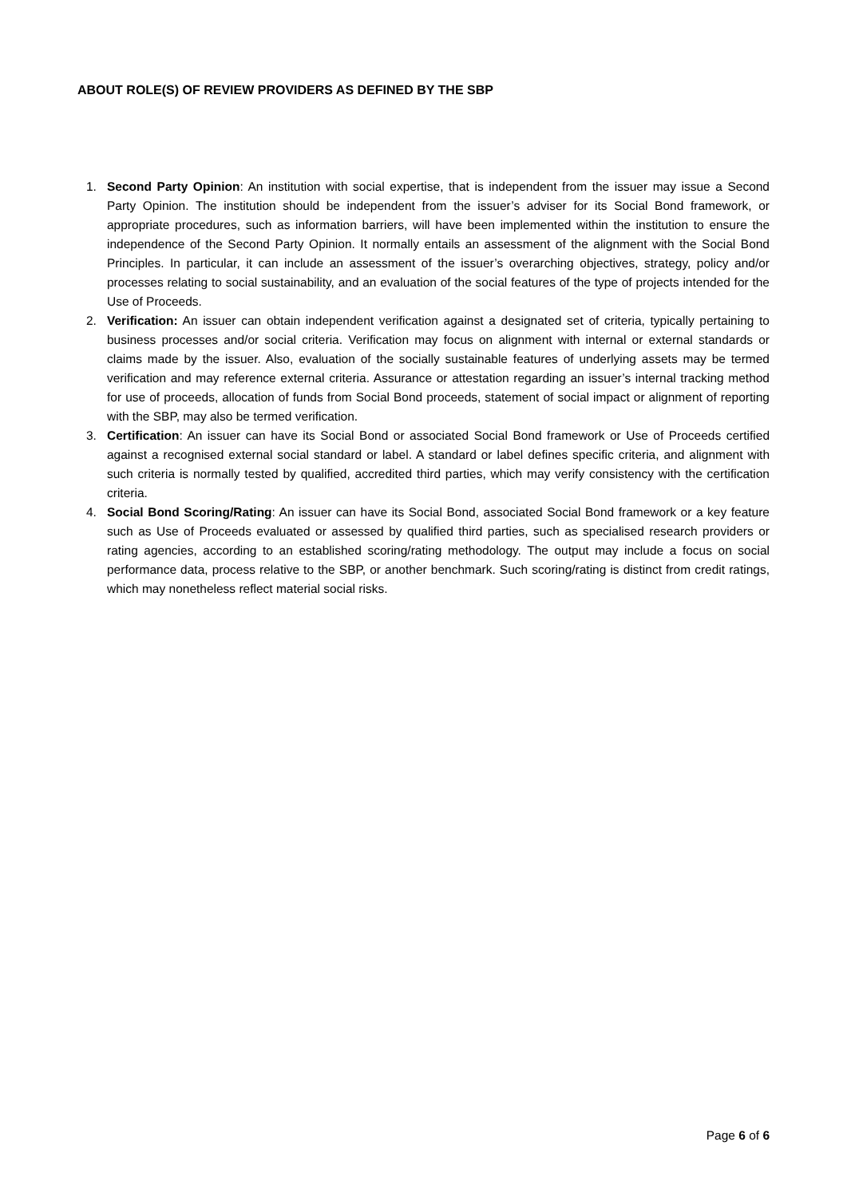ABOUT ROLE(S) OF REVIEW PROVIDERS AS DEFINED BY THE SBP
1. Second Party Opinion: An institution with social expertise, that is independent from the issuer may issue a Second Party Opinion. The institution should be independent from the issuer’s adviser for its Social Bond framework, or appropriate procedures, such as information barriers, will have been implemented within the institution to ensure the independence of the Second Party Opinion. It normally entails an assessment of the alignment with the Social Bond Principles. In particular, it can include an assessment of the issuer’s overarching objectives, strategy, policy and/or processes relating to social sustainability, and an evaluation of the social features of the type of projects intended for the Use of Proceeds.
2. Verification: An issuer can obtain independent verification against a designated set of criteria, typically pertaining to business processes and/or social criteria. Verification may focus on alignment with internal or external standards or claims made by the issuer. Also, evaluation of the socially sustainable features of underlying assets may be termed verification and may reference external criteria. Assurance or attestation regarding an issuer’s internal tracking method for use of proceeds, allocation of funds from Social Bond proceeds, statement of social impact or alignment of reporting with the SBP, may also be termed verification.
3. Certification: An issuer can have its Social Bond or associated Social Bond framework or Use of Proceeds certified against a recognised external social standard or label. A standard or label defines specific criteria, and alignment with such criteria is normally tested by qualified, accredited third parties, which may verify consistency with the certification criteria.
4. Social Bond Scoring/Rating: An issuer can have its Social Bond, associated Social Bond framework or a key feature such as Use of Proceeds evaluated or assessed by qualified third parties, such as specialised research providers or rating agencies, according to an established scoring/rating methodology. The output may include a focus on social performance data, process relative to the SBP, or another benchmark. Such scoring/rating is distinct from credit ratings, which may nonetheless reflect material social risks.
Page 6 of 6